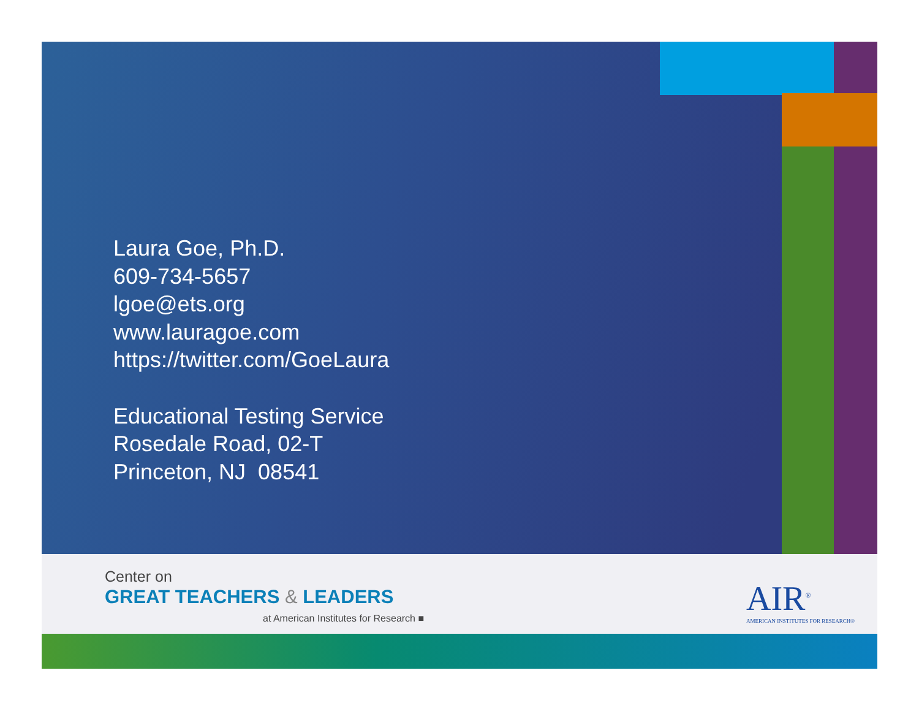Laura Goe, Ph.D.
609-734-5657
lgoe@ets.org
www.lauragoe.com
https://twitter.com/GoeLaura
Educational Testing Service
Rosedale Road, 02-T
Princeton, NJ 08541
Center on
GREAT TEACHERS & LEADERS
at American Institutes for Research ■
AIR<sup>®</sup>
AMERICAN INSTITUTES FOR RESEARCH®